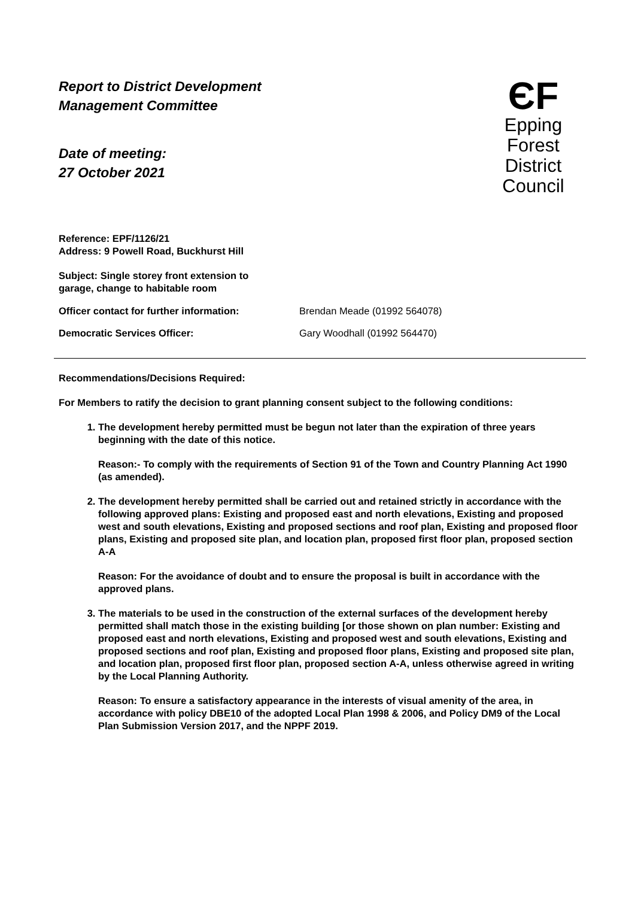Report to District Development
Management Committee
Date of meeting:
27 October 2021
ЄF
Epping Forest
District Council
Reference: EPF/1126/21
Address: 9 Powell Road, Buckhurst Hill
Subject: Single storey front extension to
garage, change to habitable room
Officer contact for further information: Brendan Meade (01992 564078)
Democratic Services Officer: Gary Woodhall (01992 564470)
Recommendations/Decisions Required:
For Members to ratify the decision to grant planning consent subject to the following conditions:
1. The development hereby permitted must be begun not later than the expiration of three years beginning with the date of this notice.
Reason:- To comply with the requirements of Section 91 of the Town and Country Planning Act 1990 (as amended).
2. The development hereby permitted shall be carried out and retained strictly in accordance with the following approved plans: Existing and proposed east and north elevations, Existing and proposed west and south elevations, Existing and proposed sections and roof plan, Existing and proposed floor plans, Existing and proposed site plan, and location plan, proposed first floor plan, proposed section A-A
Reason: For the avoidance of doubt and to ensure the proposal is built in accordance with the approved plans.
3. The materials to be used in the construction of the external surfaces of the development hereby permitted shall match those in the existing building [or those shown on plan number: Existing and proposed east and north elevations, Existing and proposed west and south elevations, Existing and proposed sections and roof plan, Existing and proposed floor plans, Existing and proposed site plan, and location plan, proposed first floor plan, proposed section A-A, unless otherwise agreed in writing by the Local Planning Authority.
Reason: To ensure a satisfactory appearance in the interests of visual amenity of the area, in accordance with policy DBE10 of the adopted Local Plan 1998 & 2006, and Policy DM9 of the Local Plan Submission Version 2017, and the NPPF 2019.